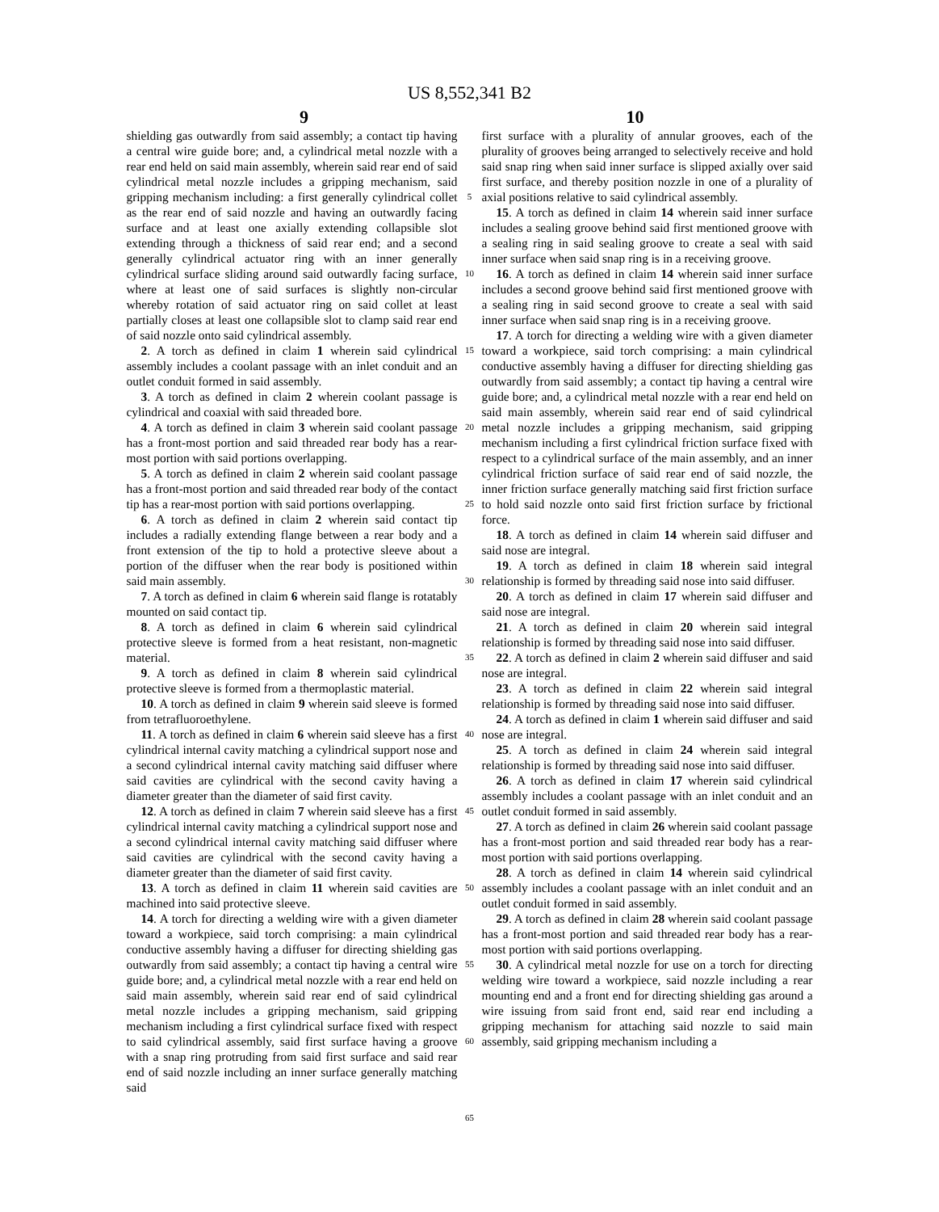US 8,552,341 B2
9 10
shielding gas outwardly from said assembly; a contact tip having a central wire guide bore; and, a cylindrical metal nozzle with a rear end held on said main assembly, wherein said rear end of said cylindrical metal nozzle includes a gripping mechanism, said gripping mechanism including: a first generally cylindrical collet as the rear end of said nozzle and having an outwardly facing surface and at least one axially extending collapsible slot extending through a thickness of said rear end; and a second generally cylindrical actuator ring with an inner generally cylindrical surface sliding around said outwardly facing surface, where at least one of said surfaces is slightly non-circular whereby rotation of said actuator ring on said collet at least partially closes at least one collapsible slot to clamp said rear end of said nozzle onto said cylindrical assembly.
2. A torch as defined in claim 1 wherein said cylindrical assembly includes a coolant passage with an inlet conduit and an outlet conduit formed in said assembly.
3. A torch as defined in claim 2 wherein coolant passage is cylindrical and coaxial with said threaded bore.
4. A torch as defined in claim 3 wherein said coolant passage has a front-most portion and said threaded rear body has a rear-most portion with said portions overlapping.
5. A torch as defined in claim 2 wherein said coolant passage has a front-most portion and said threaded rear body of the contact tip has a rear-most portion with said portions overlapping.
6. A torch as defined in claim 2 wherein said contact tip includes a radially extending flange between a rear body and a front extension of the tip to hold a protective sleeve about a portion of the diffuser when the rear body is positioned within said main assembly.
7. A torch as defined in claim 6 wherein said flange is rotatably mounted on said contact tip.
8. A torch as defined in claim 6 wherein said cylindrical protective sleeve is formed from a heat resistant, non-magnetic material.
9. A torch as defined in claim 8 wherein said cylindrical protective sleeve is formed from a thermoplastic material.
10. A torch as defined in claim 9 wherein said sleeve is formed from tetrafluoroethylene.
11. A torch as defined in claim 6 wherein said sleeve has a first cylindrical internal cavity matching a cylindrical support nose and a second cylindrical internal cavity matching said diffuser where said cavities are cylindrical with the second cavity having a diameter greater than the diameter of said first cavity.
12. A torch as defined in claim 7 wherein said sleeve has a first cylindrical internal cavity matching a cylindrical support nose and a second cylindrical internal cavity matching said diffuser where said cavities are cylindrical with the second cavity having a diameter greater than the diameter of said first cavity.
13. A torch as defined in claim 11 wherein said cavities are machined into said protective sleeve.
14. A torch for directing a welding wire with a given diameter toward a workpiece, said torch comprising: a main cylindrical conductive assembly having a diffuser for directing shielding gas outwardly from said assembly; a contact tip having a central wire guide bore; and, a cylindrical metal nozzle with a rear end held on said main assembly, wherein said rear end of said cylindrical metal nozzle includes a gripping mechanism, said gripping mechanism including a first cylindrical surface fixed with respect to said cylindrical assembly, said first surface having a groove with a snap ring protruding from said first surface and said rear end of said nozzle including an inner surface generally matching said
5
10
15
20
25
30
35
40
45
50
55
60
65
first surface with a plurality of annular grooves, each of the plurality of grooves being arranged to selectively receive and hold said snap ring when said inner surface is slipped axially over said first surface, and thereby position nozzle in one of a plurality of axial positions relative to said cylindrical assembly.
15. A torch as defined in claim 14 wherein said inner surface includes a sealing groove behind said first mentioned groove with a sealing ring in said sealing groove to create a seal with said inner surface when said snap ring is in a receiving groove.
16. A torch as defined in claim 14 wherein said inner surface includes a second groove behind said first mentioned groove with a sealing ring in said second groove to create a seal with said inner surface when said snap ring is in a receiving groove.
17. A torch for directing a welding wire with a given diameter toward a workpiece, said torch comprising: a main cylindrical conductive assembly having a diffuser for directing shielding gas outwardly from said assembly; a contact tip having a central wire guide bore; and, a cylindrical metal nozzle with a rear end held on said main assembly, wherein said rear end of said cylindrical metal nozzle includes a gripping mechanism, said gripping mechanism including a first cylindrical friction surface fixed with respect to a cylindrical surface of the main assembly, and an inner cylindrical friction surface of said rear end of said nozzle, the inner friction surface generally matching said first friction surface to hold said nozzle onto said first friction surface by frictional force.
18. A torch as defined in claim 14 wherein said diffuser and said nose are integral.
19. A torch as defined in claim 18 wherein said integral relationship is formed by threading said nose into said diffuser.
20. A torch as defined in claim 17 wherein said diffuser and said nose are integral.
21. A torch as defined in claim 20 wherein said integral relationship is formed by threading said nose into said diffuser.
22. A torch as defined in claim 2 wherein said diffuser and said nose are integral.
23. A torch as defined in claim 22 wherein said integral relationship is formed by threading said nose into said diffuser.
24. A torch as defined in claim 1 wherein said diffuser and said nose are integral.
25. A torch as defined in claim 24 wherein said integral relationship is formed by threading said nose into said diffuser.
26. A torch as defined in claim 17 wherein said cylindrical assembly includes a coolant passage with an inlet conduit and an outlet conduit formed in said assembly.
27. A torch as defined in claim 26 wherein said coolant passage has a front-most portion and said threaded rear body has a rear-most portion with said portions overlapping.
28. A torch as defined in claim 14 wherein said cylindrical assembly includes a coolant passage with an inlet conduit and an outlet conduit formed in said assembly.
29. A torch as defined in claim 28 wherein said coolant passage has a front-most portion and said threaded rear body has a rear-most portion with said portions overlapping.
30. A cylindrical metal nozzle for use on a torch for directing welding wire toward a workpiece, said nozzle including a rear mounting end and a front end for directing shielding gas around a wire issuing from said front end, said rear end including a gripping mechanism for attaching said nozzle to said main assembly, said gripping mechanism including a